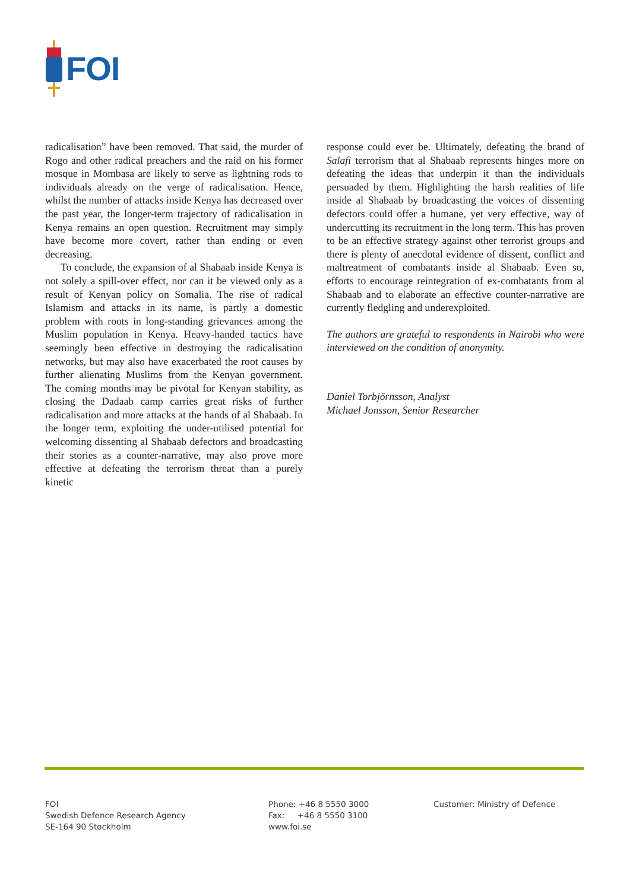FOI
radicalisation” have been removed. That said, the murder of Rogo and other radical preachers and the raid on his former mosque in Mombasa are likely to serve as lightning rods to individuals already on the verge of radicalisation. Hence, whilst the number of attacks inside Kenya has decreased over the past year, the longer-term trajectory of radicalisation in Kenya remains an open question. Recruitment may simply have become more covert, rather than ending or even decreasing.
To conclude, the expansion of al Shabaab inside Kenya is not solely a spill-over effect, nor can it be viewed only as a result of Kenyan policy on Somalia. The rise of radical Islamism and attacks in its name, is partly a domestic problem with roots in long-standing grievances among the Muslim population in Kenya. Heavy-handed tactics have seemingly been effective in destroying the radicalisation networks, but may also have exacerbated the root causes by further alienating Muslims from the Kenyan government. The coming months may be pivotal for Kenyan stability, as closing the Dadaab camp carries great risks of further radicalisation and more attacks at the hands of al Shabaab. In the longer term, exploiting the under-utilised potential for welcoming dissenting al Shabaab defectors and broadcasting their stories as a counter-narrative, may also prove more effective at defeating the terrorism threat than a purely kinetic
response could ever be. Ultimately, defeating the brand of Salafi terrorism that al Shabaab represents hinges more on defeating the ideas that underpin it than the individuals persuaded by them. Highlighting the harsh realities of life inside al Shabaab by broadcasting the voices of dissenting defectors could offer a humane, yet very effective, way of undercutting its recruitment in the long term. This has proven to be an effective strategy against other terrorist groups and there is plenty of anecdotal evidence of dissent, conflict and maltreatment of combatants inside al Shabaab. Even so, efforts to encourage reintegration of ex-combatants from al Shabaab and to elaborate an effective counter-narrative are currently fledgling and underexploited.
The authors are grateful to respondents in Nairobi who were interviewed on the condition of anonymity.
Daniel Torbjörnsson, Analyst
Michael Jonsson, Senior Researcher
FOI
Swedish Defence Research Agency
SE-164 90 Stockholm
Phone: +46 8 5550 3000
Fax: +46 8 5550 3100
www.foi.se
Customer: Ministry of Defence